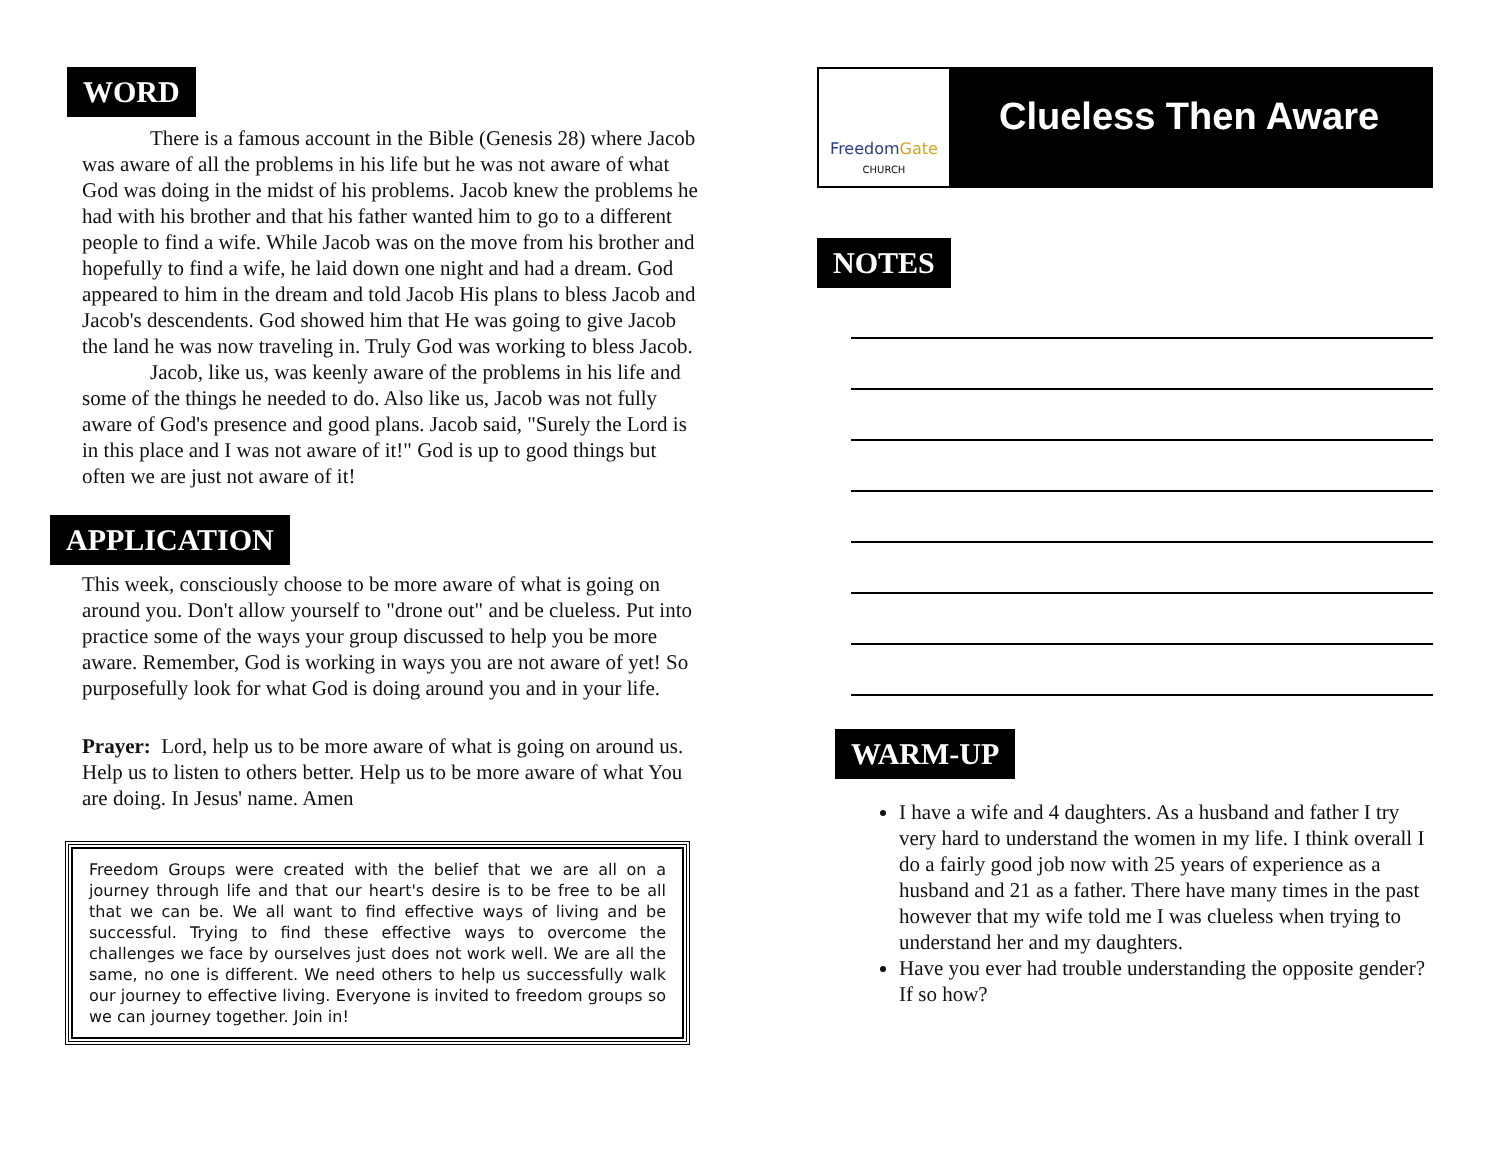WORD
There is a famous account in the Bible (Genesis 28) where Jacob was aware of all the problems in his life but he was not aware of what God was doing in the midst of his problems. Jacob knew the problems he had with his brother and that his father wanted him to go to a different people to find a wife. While Jacob was on the move from his brother and hopefully to find a wife, he laid down one night and had a dream. God appeared to him in the dream and told Jacob His plans to bless Jacob and Jacob's descendents. God showed him that He was going to give Jacob the land he was now traveling in. Truly God was working to bless Jacob.
Jacob, like us, was keenly aware of the problems in his life and some of the things he needed to do. Also like us, Jacob was not fully aware of God's presence and good plans. Jacob said, "Surely the Lord is in this place and I was not aware of it!" God is up to good things but often we are just not aware of it!
APPLICATION
This week, consciously choose to be more aware of what is going on around you. Don't allow yourself to "drone out" and be clueless. Put into practice some of the ways your group discussed to help you be more aware. Remember, God is working in ways you are not aware of yet! So purposefully look for what God is doing around you and in your life.
Prayer: Lord, help us to be more aware of what is going on around us. Help us to listen to others better. Help us to be more aware of what You are doing. In Jesus' name. Amen
Freedom Groups were created with the belief that we are all on a journey through life and that our heart's desire is to be free to be all that we can be. We all want to find effective ways of living and be successful. Trying to find these effective ways to overcome the challenges we face by ourselves just does not work well. We are all the same, no one is different. We need others to help us successfully walk our journey to effective living. Everyone is invited to freedom groups so we can journey together. Join in!
FreedomGate
CHURCH
Clueless Then Aware
NOTES
WARM-UP
I have a wife and 4 daughters. As a husband and father I try very hard to understand the women in my life. I think overall I do a fairly good job now with 25 years of experience as a husband and 21 as a father. There have many times in the past however that my wife told me I was clueless when trying to understand her and my daughters.
Have you ever had trouble understanding the opposite gender? If so how?